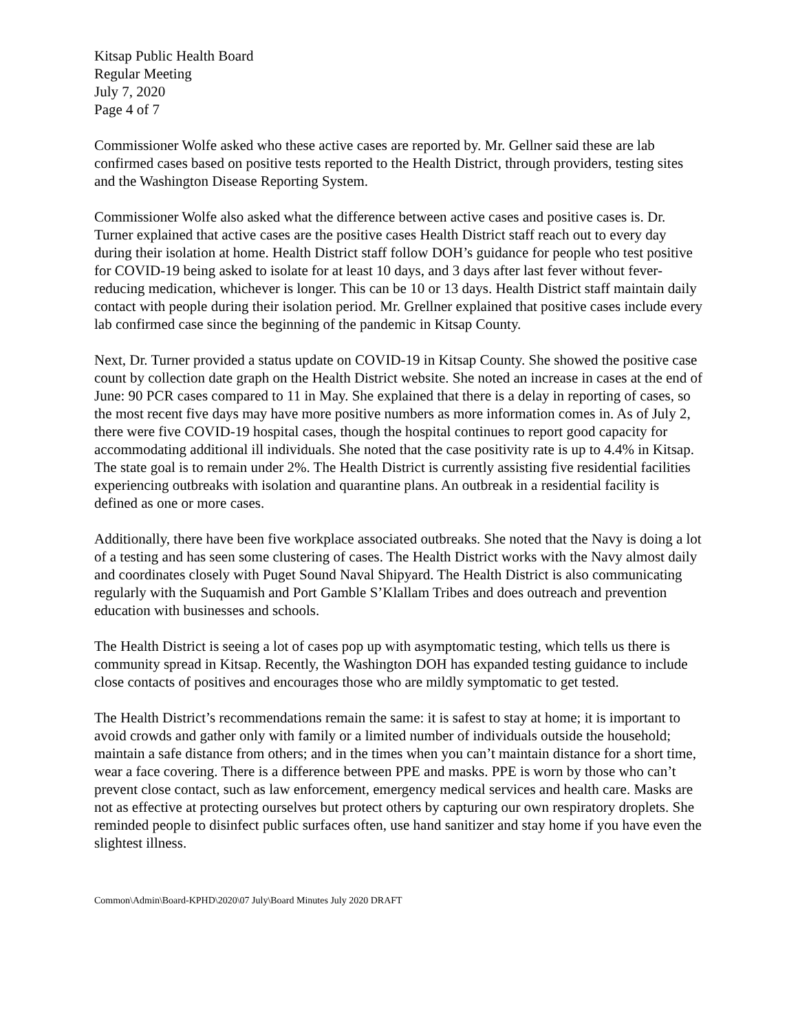Kitsap Public Health Board
Regular Meeting
July 7, 2020
Page 4 of 7
Commissioner Wolfe asked who these active cases are reported by. Mr. Gellner said these are lab confirmed cases based on positive tests reported to the Health District, through providers, testing sites and the Washington Disease Reporting System.
Commissioner Wolfe also asked what the difference between active cases and positive cases is. Dr. Turner explained that active cases are the positive cases Health District staff reach out to every day during their isolation at home. Health District staff follow DOH’s guidance for people who test positive for COVID-19 being asked to isolate for at least 10 days, and 3 days after last fever without fever-reducing medication, whichever is longer. This can be 10 or 13 days. Health District staff maintain daily contact with people during their isolation period. Mr. Grellner explained that positive cases include every lab confirmed case since the beginning of the pandemic in Kitsap County.
Next, Dr. Turner provided a status update on COVID-19 in Kitsap County. She showed the positive case count by collection date graph on the Health District website. She noted an increase in cases at the end of June: 90 PCR cases compared to 11 in May. She explained that there is a delay in reporting of cases, so the most recent five days may have more positive numbers as more information comes in. As of July 2, there were five COVID-19 hospital cases, though the hospital continues to report good capacity for accommodating additional ill individuals. She noted that the case positivity rate is up to 4.4% in Kitsap. The state goal is to remain under 2%. The Health District is currently assisting five residential facilities experiencing outbreaks with isolation and quarantine plans. An outbreak in a residential facility is defined as one or more cases.
Additionally, there have been five workplace associated outbreaks. She noted that the Navy is doing a lot of a testing and has seen some clustering of cases. The Health District works with the Navy almost daily and coordinates closely with Puget Sound Naval Shipyard. The Health District is also communicating regularly with the Suquamish and Port Gamble S’Klallam Tribes and does outreach and prevention education with businesses and schools.
The Health District is seeing a lot of cases pop up with asymptomatic testing, which tells us there is community spread in Kitsap. Recently, the Washington DOH has expanded testing guidance to include close contacts of positives and encourages those who are mildly symptomatic to get tested.
The Health District’s recommendations remain the same: it is safest to stay at home; it is important to avoid crowds and gather only with family or a limited number of individuals outside the household; maintain a safe distance from others; and in the times when you can’t maintain distance for a short time, wear a face covering. There is a difference between PPE and masks. PPE is worn by those who can’t prevent close contact, such as law enforcement, emergency medical services and health care. Masks are not as effective at protecting ourselves but protect others by capturing our own respiratory droplets. She reminded people to disinfect public surfaces often, use hand sanitizer and stay home if you have even the slightest illness.
Common\Admin\Board-KPHD\2020\07 July\Board Minutes July 2020 DRAFT